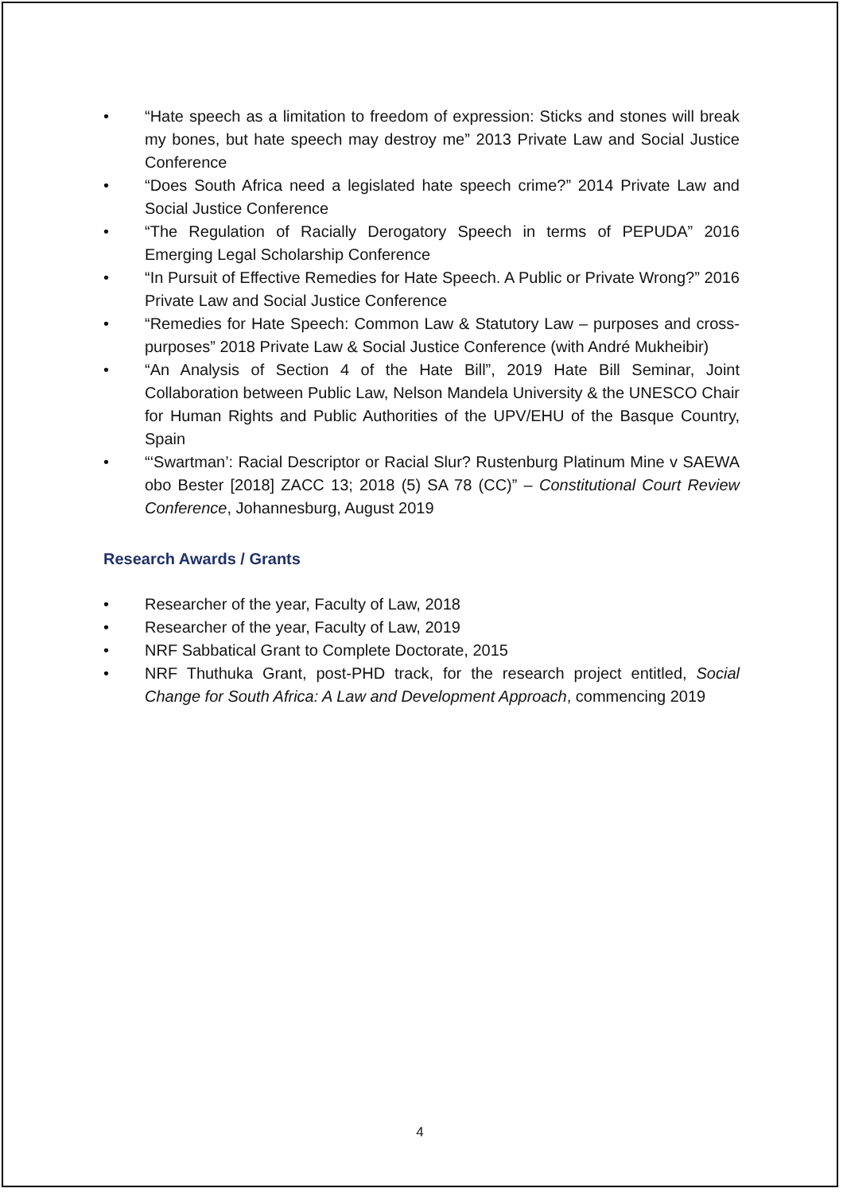• “Hate speech as a limitation to freedom of expression: Sticks and stones will break my bones, but hate speech may destroy me” 2013 Private Law and Social Justice Conference
• “Does South Africa need a legislated hate speech crime?” 2014 Private Law and Social Justice Conference
• “The Regulation of Racially Derogatory Speech in terms of PEPUDA” 2016 Emerging Legal Scholarship Conference
• “In Pursuit of Effective Remedies for Hate Speech. A Public or Private Wrong?” 2016 Private Law and Social Justice Conference
• “Remedies for Hate Speech: Common Law & Statutory Law – purposes and cross-purposes” 2018 Private Law & Social Justice Conference (with André Mukheibir)
• “An Analysis of Section 4 of the Hate Bill”, 2019 Hate Bill Seminar, Joint Collaboration between Public Law, Nelson Mandela University & the UNESCO Chair for Human Rights and Public Authorities of the UPV/EHU of the Basque Country, Spain
• “‘Swartman’: Racial Descriptor or Racial Slur? Rustenburg Platinum Mine v SAEWA obo Bester [2018] ZACC 13; 2018 (5) SA 78 (CC)” – Constitutional Court Review Conference, Johannesburg, August 2019
Research Awards / Grants
• Researcher of the year, Faculty of Law, 2018
• Researcher of the year, Faculty of Law, 2019
• NRF Sabbatical Grant to Complete Doctorate, 2015
• NRF Thuthuka Grant, post-PHD track, for the research project entitled, Social Change for South Africa: A Law and Development Approach, commencing 2019
4